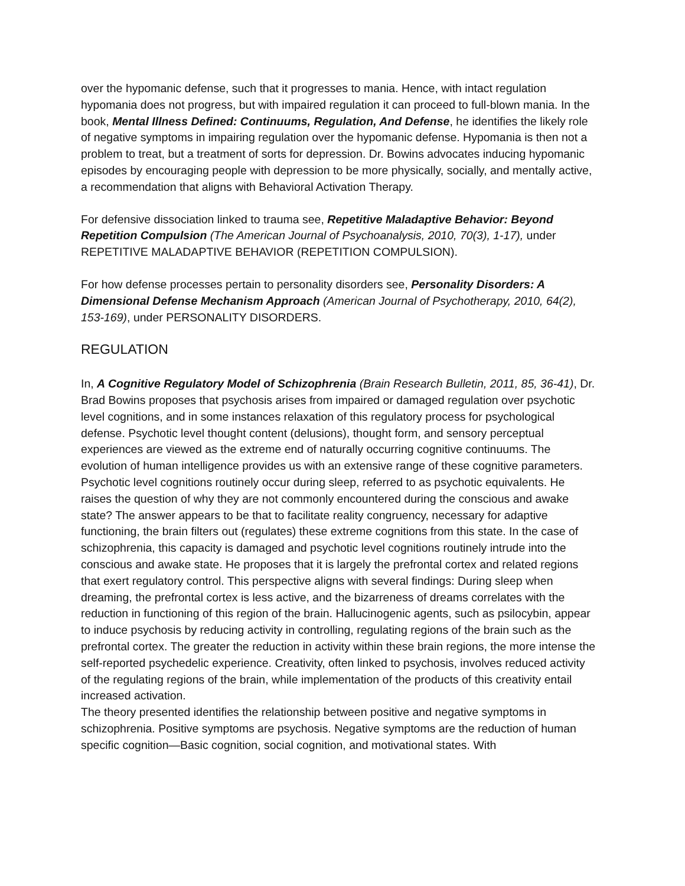over the hypomanic defense, such that it progresses to mania. Hence, with intact regulation hypomania does not progress, but with impaired regulation it can proceed to full-blown mania. In the book, Mental Illness Defined: Continuums, Regulation, And Defense, he identifies the likely role of negative symptoms in impairing regulation over the hypomanic defense. Hypomania is then not a problem to treat, but a treatment of sorts for depression. Dr. Bowins advocates inducing hypomanic episodes by encouraging people with depression to be more physically, socially, and mentally active, a recommendation that aligns with Behavioral Activation Therapy.
For defensive dissociation linked to trauma see, Repetitive Maladaptive Behavior: Beyond Repetition Compulsion (The American Journal of Psychoanalysis, 2010, 70(3), 1-17), under REPETITIVE MALADAPTIVE BEHAVIOR (REPETITION COMPULSION).
For how defense processes pertain to personality disorders see, Personality Disorders: A Dimensional Defense Mechanism Approach (American Journal of Psychotherapy, 2010, 64(2), 153-169), under PERSONALITY DISORDERS.
REGULATION
In, A Cognitive Regulatory Model of Schizophrenia (Brain Research Bulletin, 2011, 85, 36-41), Dr. Brad Bowins proposes that psychosis arises from impaired or damaged regulation over psychotic level cognitions, and in some instances relaxation of this regulatory process for psychological defense. Psychotic level thought content (delusions), thought form, and sensory perceptual experiences are viewed as the extreme end of naturally occurring cognitive continuums. The evolution of human intelligence provides us with an extensive range of these cognitive parameters. Psychotic level cognitions routinely occur during sleep, referred to as psychotic equivalents. He raises the question of why they are not commonly encountered during the conscious and awake state? The answer appears to be that to facilitate reality congruency, necessary for adaptive functioning, the brain filters out (regulates) these extreme cognitions from this state. In the case of schizophrenia, this capacity is damaged and psychotic level cognitions routinely intrude into the conscious and awake state. He proposes that it is largely the prefrontal cortex and related regions that exert regulatory control. This perspective aligns with several findings: During sleep when dreaming, the prefrontal cortex is less active, and the bizarreness of dreams correlates with the reduction in functioning of this region of the brain. Hallucinogenic agents, such as psilocybin, appear to induce psychosis by reducing activity in controlling, regulating regions of the brain such as the prefrontal cortex. The greater the reduction in activity within these brain regions, the more intense the self-reported psychedelic experience. Creativity, often linked to psychosis, involves reduced activity of the regulating regions of the brain, while implementation of the products of this creativity entail increased activation.
The theory presented identifies the relationship between positive and negative symptoms in schizophrenia. Positive symptoms are psychosis. Negative symptoms are the reduction of human specific cognition—Basic cognition, social cognition, and motivational states. With